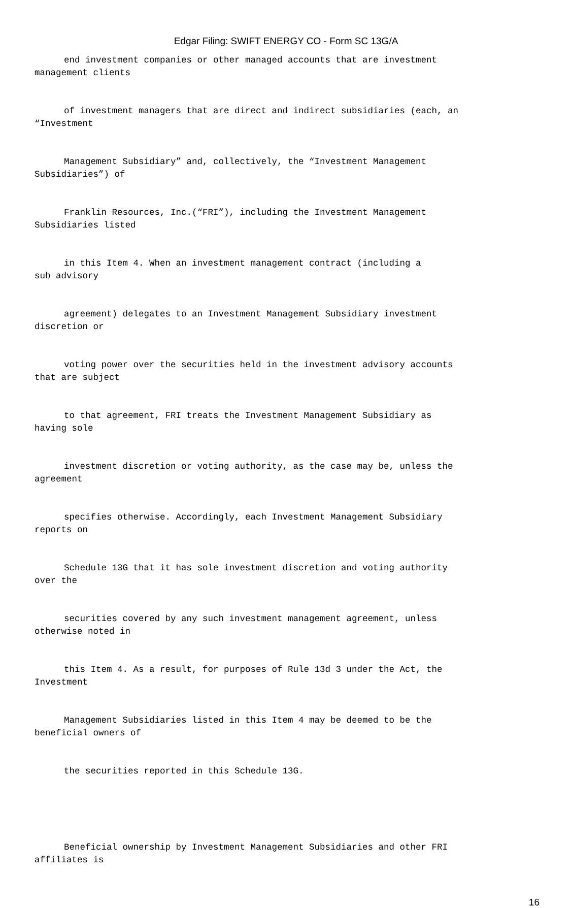Edgar Filing: SWIFT ENERGY CO - Form SC 13G/A
end investment companies or other managed accounts that are investment
management clients
of investment managers that are direct and indirect subsidiaries (each, an
“Investment
Management Subsidiary” and, collectively, the “Investment Management
Subsidiaries”) of
Franklin Resources, Inc.(“FRI”), including the Investment Management
Subsidiaries listed
in this Item 4. When an investment management contract (including a
sub advisory
agreement) delegates to an Investment Management Subsidiary investment
discretion or
voting power over the securities held in the investment advisory accounts
that are subject
to that agreement, FRI treats the Investment Management Subsidiary as
having sole
investment discretion or voting authority, as the case may be, unless the
agreement
specifies otherwise. Accordingly, each Investment Management Subsidiary
reports on
Schedule 13G that it has sole investment discretion and voting authority
over the
securities covered by any such investment management agreement, unless
otherwise noted in
this Item 4. As a result, for purposes of Rule 13d 3 under the Act, the
Investment
Management Subsidiaries listed in this Item 4 may be deemed to be the
beneficial owners of
the securities reported in this Schedule 13G.
Beneficial ownership by Investment Management Subsidiaries and other FRI
affiliates is
16